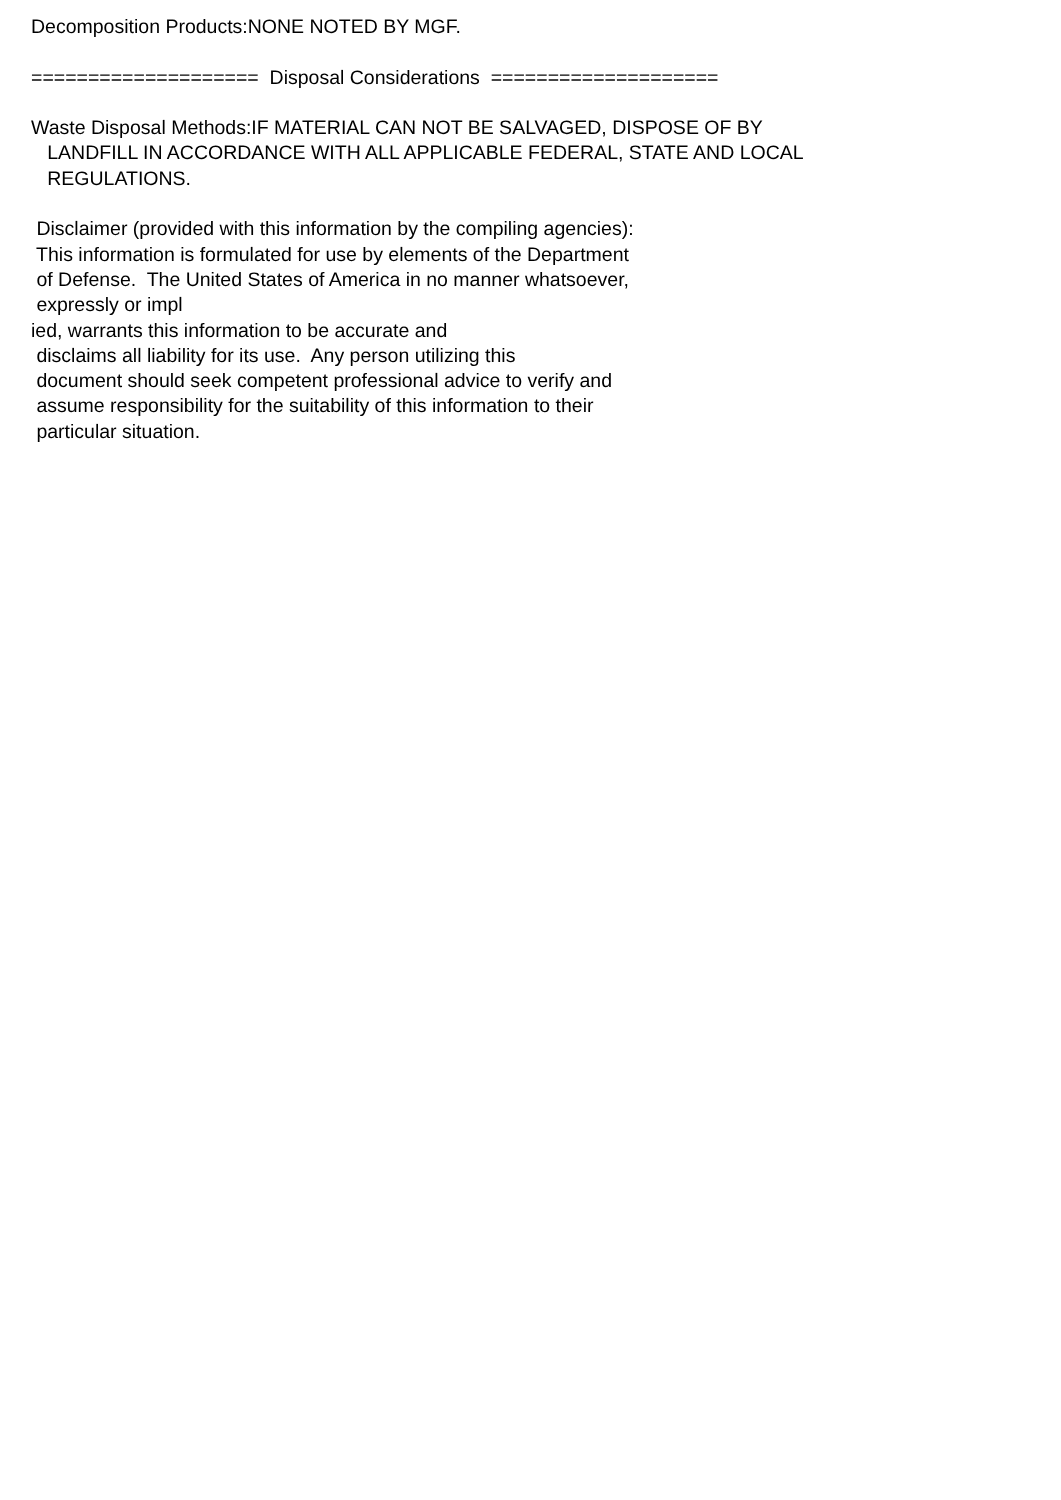Decomposition Products:NONE NOTED BY MGF. ==================== Disposal Considerations ==================== Waste Disposal Methods:IF MATERIAL CAN NOT BE SALVAGED, DISPOSE OF BY LANDFILL IN ACCORDANCE WITH ALL APPLICABLE FEDERAL, STATE AND LOCAL REGULATIONS. Disclaimer (provided with this information by the compiling agencies): This information is formulated for use by elements of the Department of Defense. The United States of America in no manner whatsoever, expressly or impl ied, warrants this information to be accurate and disclaims all liability for its use. Any person utilizing this document should seek competent professional advice to verify and assume responsibility for the suitability of this information to their particular situation.